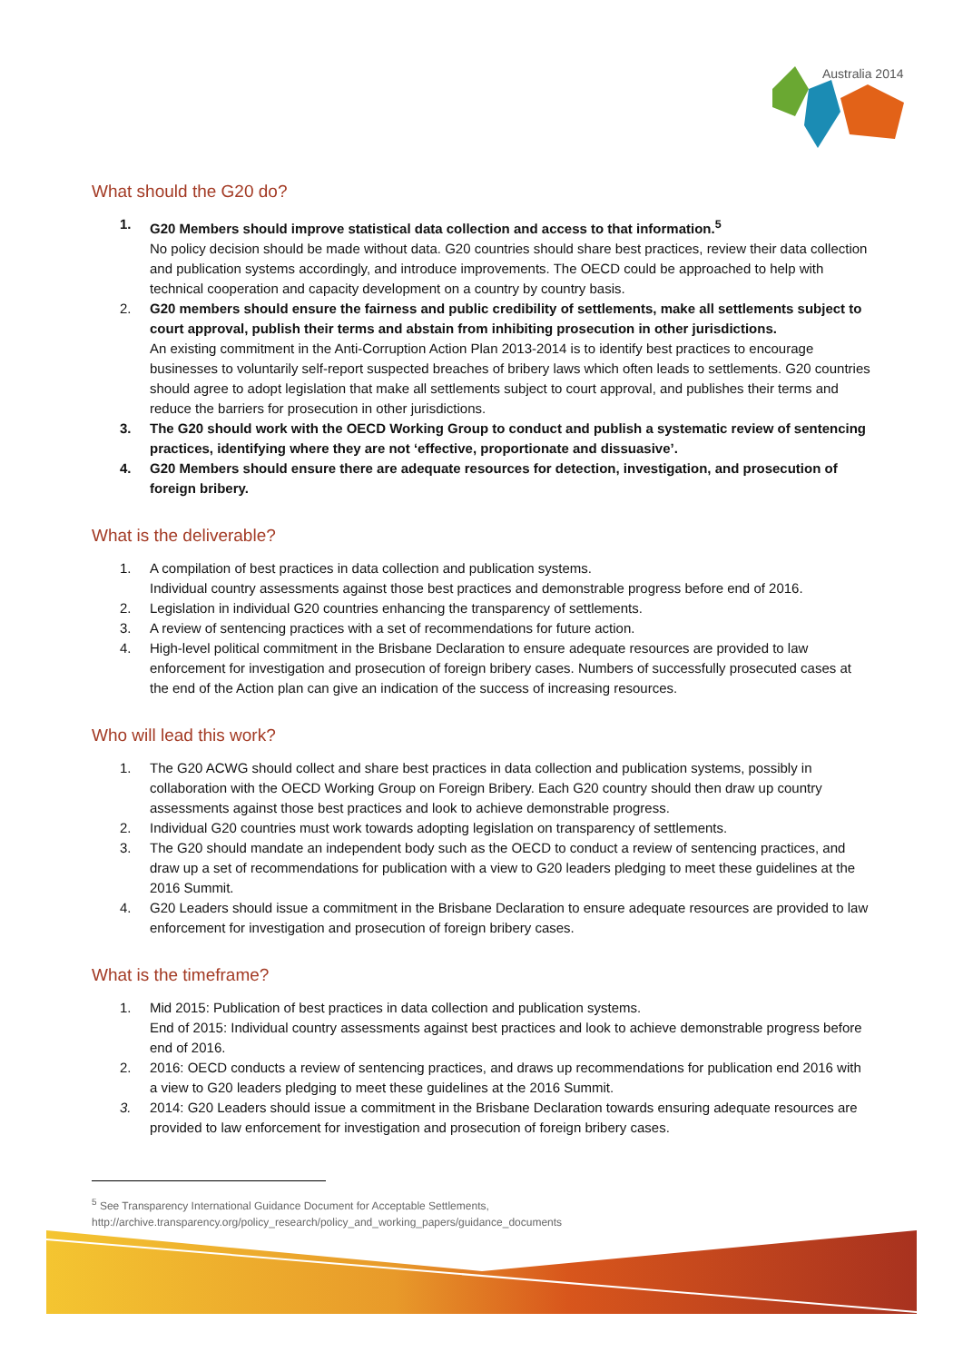Australia 2014
What should the G20 do?
1. G20 Members should improve statistical data collection and access to that information.<sup>5</sup>
No policy decision should be made without data. G20 countries should share best practices, review their data collection and publication systems accordingly, and introduce improvements. The OECD could be approached to help with technical cooperation and capacity development on a country by country basis.
2. G20 members should ensure the fairness and public credibility of settlements, make all settlements subject to court approval, publish their terms and abstain from inhibiting prosecution in other jurisdictions.
An existing commitment in the Anti-Corruption Action Plan 2013-2014 is to identify best practices to encourage businesses to voluntarily self-report suspected breaches of bribery laws which often leads to settlements. G20 countries should agree to adopt legislation that make all settlements subject to court approval, and publishes their terms and reduce the barriers for prosecution in other jurisdictions.
3. The G20 should work with the OECD Working Group to conduct and publish a systematic review of sentencing practices, identifying where they are not ‘effective, proportionate and dissuasive’.
4. G20 Members should ensure there are adequate resources for detection, investigation, and prosecution of foreign bribery.
What is the deliverable?
1. A compilation of best practices in data collection and publication systems.
Individual country assessments against those best practices and demonstrable progress before end of 2016.
2. Legislation in individual G20 countries enhancing the transparency of settlements.
3. A review of sentencing practices with a set of recommendations for future action.
4. High-level political commitment in the Brisbane Declaration to ensure adequate resources are provided to law enforcement for investigation and prosecution of foreign bribery cases. Numbers of successfully prosecuted cases at the end of the Action plan can give an indication of the success of increasing resources.
Who will lead this work?
1. The G20 ACWG should collect and share best practices in data collection and publication systems, possibly in collaboration with the OECD Working Group on Foreign Bribery. Each G20 country should then draw up country assessments against those best practices and look to achieve demonstrable progress.
2. Individual G20 countries must work towards adopting legislation on transparency of settlements.
3. The G20 should mandate an independent body such as the OECD to conduct a review of sentencing practices, and draw up a set of recommendations for publication with a view to G20 leaders pledging to meet these guidelines at the 2016 Summit.
4. G20 Leaders should issue a commitment in the Brisbane Declaration to ensure adequate resources are provided to law enforcement for investigation and prosecution of foreign bribery cases.
What is the timeframe?
1. Mid 2015: Publication of best practices in data collection and publication systems.
End of 2015: Individual country assessments against best practices and look to achieve demonstrable progress before end of 2016.
2. 2016: OECD conducts a review of sentencing practices, and draws up recommendations for publication end 2016 with a view to G20 leaders pledging to meet these guidelines at the 2016 Summit.
3. 2014: G20 Leaders should issue a commitment in the Brisbane Declaration towards ensuring adequate resources are provided to law enforcement for investigation and prosecution of foreign bribery cases.
<sup>5</sup> See Transparency International Guidance Document for Acceptable Settlements,
http://archive.transparency.org/policy_research/policy_and_working_papers/guidance_documents